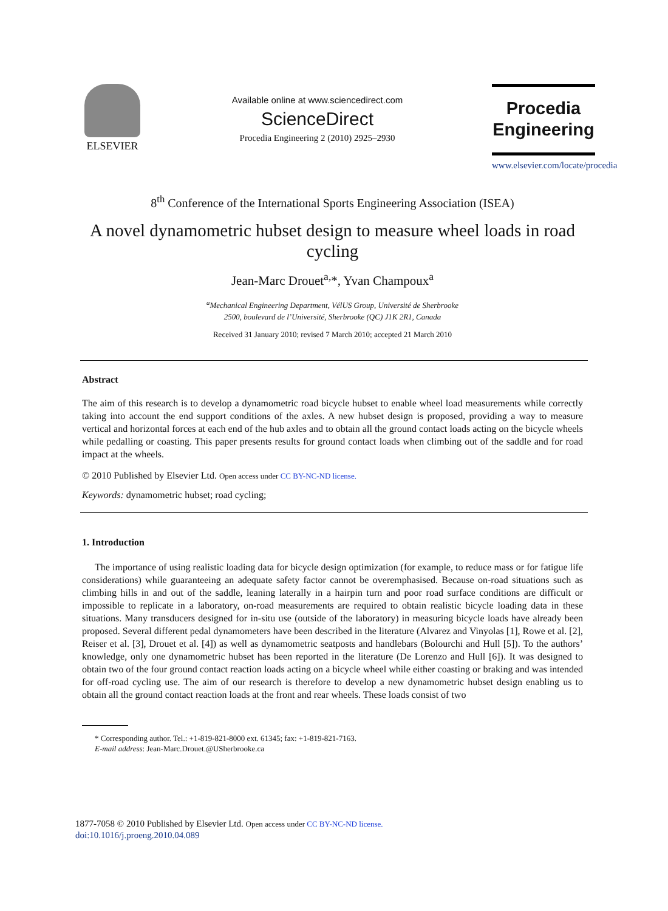ELSEVIER
Available online at www.sciencedirect.com
ScienceDirect
Procedia Engineering 2 (2010) 2925–2930
Procedia
Engineering
www.elsevier.com/locate/procedia
8<sup>th</sup> Conference of the International Sports Engineering Association (ISEA)
A novel dynamometric hubset design to measure wheel loads in road cycling
Jean-Marc Drouet<sup>a,</sup>*, Yvan Champoux<sup>a</sup>
<sup>a</sup> Mechanical Engineering Department, VélUS Group, Université de Sherbrooke
2500, boulevard de l’Université, Sherbrooke (QC) J1K 2R1, Canada
Received 31 January 2010; revised 7 March 2010; accepted 21 March 2010
Abstract
The aim of this research is to develop a dynamometric road bicycle hubset to enable wheel load measurements while correctly taking into account the end support conditions of the axles. A new hubset design is proposed, providing a way to measure vertical and horizontal forces at each end of the hub axles and to obtain all the ground contact loads acting on the bicycle wheels while pedalling or coasting. This paper presents results for ground contact loads when climbing out of the saddle and for road impact at the wheels.
© 2010 Published by Elsevier Ltd. Open access under CC BY-NC-ND license.
Keywords: dynamometric hubset; road cycling;
1. Introduction
The importance of using realistic loading data for bicycle design optimization (for example, to reduce mass or for fatigue life considerations) while guaranteeing an adequate safety factor cannot be overemphasised. Because on-road situations such as climbing hills in and out of the saddle, leaning laterally in a hairpin turn and poor road surface conditions are difficult or impossible to replicate in a laboratory, on-road measurements are required to obtain realistic bicycle loading data in these situations. Many transducers designed for in-situ use (outside of the laboratory) in measuring bicycle loads have already been proposed. Several different pedal dynamometers have been described in the literature (Alvarez and Vinyolas [1], Rowe et al. [2], Reiser et al. [3], Drouet et al. [4]) as well as dynamometric seatposts and handlebars (Bolourchi and Hull [5]). To the authors’ knowledge, only one dynamometric hubset has been reported in the literature (De Lorenzo and Hull [6]). It was designed to obtain two of the four ground contact reaction loads acting on a bicycle wheel while either coasting or braking and was intended for off-road cycling use. The aim of our research is therefore to develop a new dynamometric hubset design enabling us to obtain all the ground contact reaction loads at the front and rear wheels. These loads consist of two
* Corresponding author. Tel.: +1-819-821-8000 ext. 61345; fax: +1-819-821-7163.
E-mail address: Jean-Marc.Drouet.@USherbrooke.ca
1877-7058 © 2010 Published by Elsevier Ltd. Open access under CC BY-NC-ND license.
doi:10.1016/j.proeng.2010.04.089